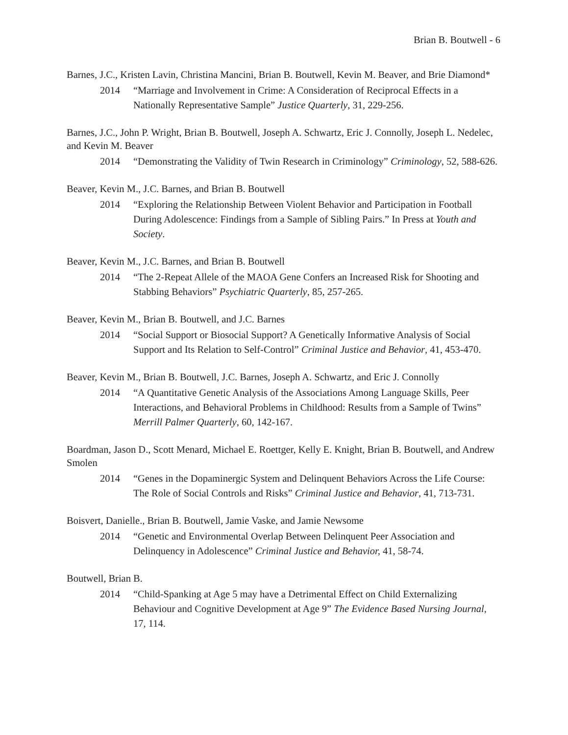Brian B. Boutwell - 6
Barnes, J.C., Kristen Lavin, Christina Mancini, Brian B. Boutwell, Kevin M. Beaver, and Brie Diamond*
2014 “Marriage and Involvement in Crime: A Consideration of Reciprocal Effects in a Nationally Representative Sample” Justice Quarterly, 31, 229-256.
Barnes, J.C., John P. Wright, Brian B. Boutwell, Joseph A. Schwartz, Eric J. Connolly, Joseph L. Nedelec, and Kevin M. Beaver
2014 “Demonstrating the Validity of Twin Research in Criminology” Criminology, 52, 588-626.
Beaver, Kevin M., J.C. Barnes, and Brian B. Boutwell
2014 “Exploring the Relationship Between Violent Behavior and Participation in Football During Adolescence: Findings from a Sample of Sibling Pairs.” In Press at Youth and Society.
Beaver, Kevin M., J.C. Barnes, and Brian B. Boutwell
2014 “The 2-Repeat Allele of the MAOA Gene Confers an Increased Risk for Shooting and Stabbing Behaviors” Psychiatric Quarterly, 85, 257-265.
Beaver, Kevin M., Brian B. Boutwell, and J.C. Barnes
2014 “Social Support or Biosocial Support? A Genetically Informative Analysis of Social Support and Its Relation to Self-Control” Criminal Justice and Behavior, 41, 453-470.
Beaver, Kevin M., Brian B. Boutwell, J.C. Barnes, Joseph A. Schwartz, and Eric J. Connolly
2014 “A Quantitative Genetic Analysis of the Associations Among Language Skills, Peer Interactions, and Behavioral Problems in Childhood: Results from a Sample of Twins” Merrill Palmer Quarterly, 60, 142-167.
Boardman, Jason D., Scott Menard, Michael E. Roettger, Kelly E. Knight, Brian B. Boutwell, and Andrew Smolen
2014 “Genes in the Dopaminergic System and Delinquent Behaviors Across the Life Course: The Role of Social Controls and Risks” Criminal Justice and Behavior, 41, 713-731.
Boisvert, Danielle., Brian B. Boutwell, Jamie Vaske, and Jamie Newsome
2014 “Genetic and Environmental Overlap Between Delinquent Peer Association and Delinquency in Adolescence” Criminal Justice and Behavior, 41, 58-74.
Boutwell, Brian B.
2014 “Child-Spanking at Age 5 may have a Detrimental Effect on Child Externalizing Behaviour and Cognitive Development at Age 9” The Evidence Based Nursing Journal, 17, 114.